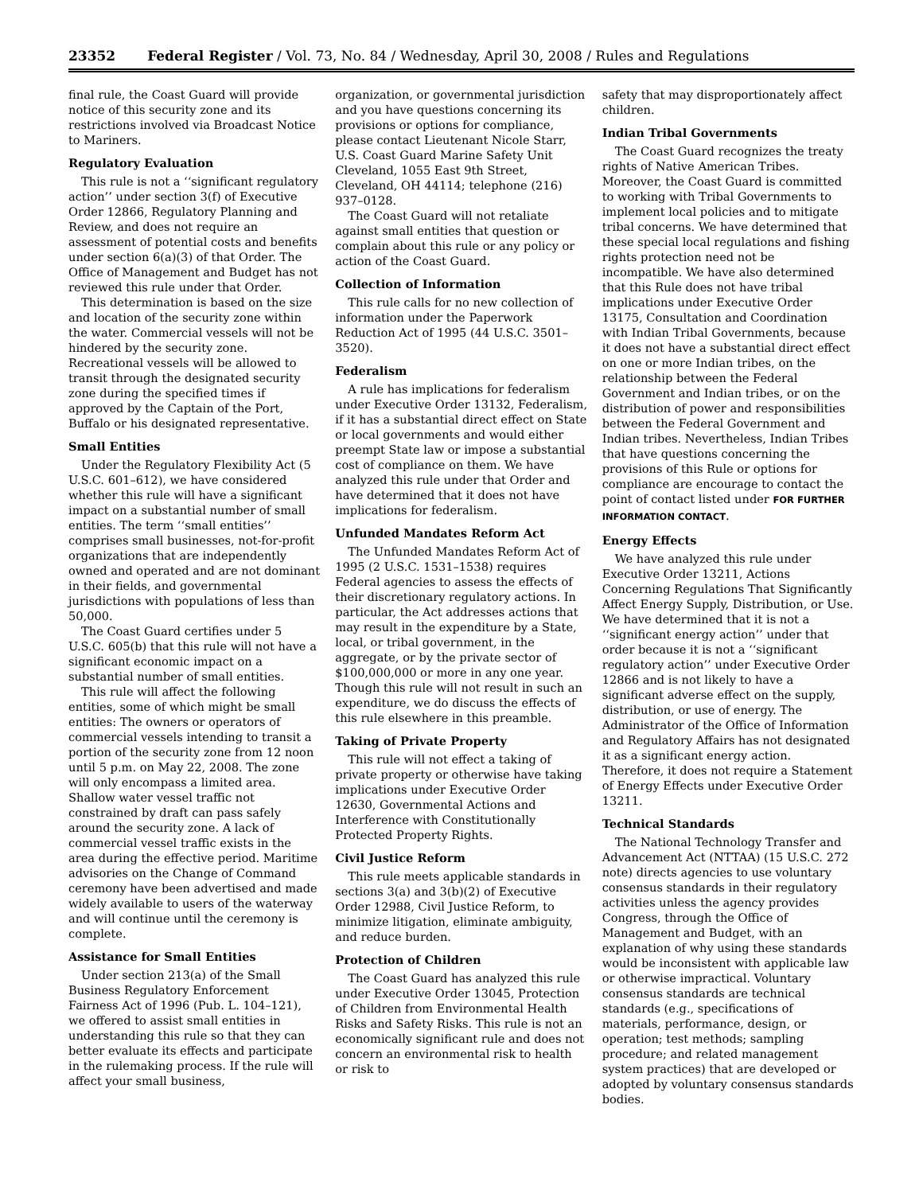23352 Federal Register / Vol. 73, No. 84 / Wednesday, April 30, 2008 / Rules and Regulations
final rule, the Coast Guard will provide notice of this security zone and its restrictions involved via Broadcast Notice to Mariners.
Regulatory Evaluation
This rule is not a ‘‘significant regulatory action’’ under section 3(f) of Executive Order 12866, Regulatory Planning and Review, and does not require an assessment of potential costs and benefits under section 6(a)(3) of that Order. The Office of Management and Budget has not reviewed this rule under that Order.
This determination is based on the size and location of the security zone within the water. Commercial vessels will not be hindered by the security zone. Recreational vessels will be allowed to transit through the designated security zone during the specified times if approved by the Captain of the Port, Buffalo or his designated representative.
Small Entities
Under the Regulatory Flexibility Act (5 U.S.C. 601–612), we have considered whether this rule will have a significant impact on a substantial number of small entities. The term ‘‘small entities’’ comprises small businesses, not-for-profit organizations that are independently owned and operated and are not dominant in their fields, and governmental jurisdictions with populations of less than 50,000.
The Coast Guard certifies under 5 U.S.C. 605(b) that this rule will not have a significant economic impact on a substantial number of small entities.
This rule will affect the following entities, some of which might be small entities: The owners or operators of commercial vessels intending to transit a portion of the security zone from 12 noon until 5 p.m. on May 22, 2008. The zone will only encompass a limited area. Shallow water vessel traffic not constrained by draft can pass safely around the security zone. A lack of commercial vessel traffic exists in the area during the effective period. Maritime advisories on the Change of Command ceremony have been advertised and made widely available to users of the waterway and will continue until the ceremony is complete.
Assistance for Small Entities
Under section 213(a) of the Small Business Regulatory Enforcement Fairness Act of 1996 (Pub. L. 104–121), we offered to assist small entities in understanding this rule so that they can better evaluate its effects and participate in the rulemaking process. If the rule will affect your small business,
organization, or governmental jurisdiction and you have questions concerning its provisions or options for compliance, please contact Lieutenant Nicole Starr, U.S. Coast Guard Marine Safety Unit Cleveland, 1055 East 9th Street, Cleveland, OH 44114; telephone (216) 937–0128.
The Coast Guard will not retaliate against small entities that question or complain about this rule or any policy or action of the Coast Guard.
Collection of Information
This rule calls for no new collection of information under the Paperwork Reduction Act of 1995 (44 U.S.C. 3501–3520).
Federalism
A rule has implications for federalism under Executive Order 13132, Federalism, if it has a substantial direct effect on State or local governments and would either preempt State law or impose a substantial cost of compliance on them. We have analyzed this rule under that Order and have determined that it does not have implications for federalism.
Unfunded Mandates Reform Act
The Unfunded Mandates Reform Act of 1995 (2 U.S.C. 1531–1538) requires Federal agencies to assess the effects of their discretionary regulatory actions. In particular, the Act addresses actions that may result in the expenditure by a State, local, or tribal government, in the aggregate, or by the private sector of $100,000,000 or more in any one year. Though this rule will not result in such an expenditure, we do discuss the effects of this rule elsewhere in this preamble.
Taking of Private Property
This rule will not effect a taking of private property or otherwise have taking implications under Executive Order 12630, Governmental Actions and Interference with Constitutionally Protected Property Rights.
Civil Justice Reform
This rule meets applicable standards in sections 3(a) and 3(b)(2) of Executive Order 12988, Civil Justice Reform, to minimize litigation, eliminate ambiguity, and reduce burden.
Protection of Children
The Coast Guard has analyzed this rule under Executive Order 13045, Protection of Children from Environmental Health Risks and Safety Risks. This rule is not an economically significant rule and does not concern an environmental risk to health or risk to
safety that may disproportionately affect children.
Indian Tribal Governments
The Coast Guard recognizes the treaty rights of Native American Tribes. Moreover, the Coast Guard is committed to working with Tribal Governments to implement local policies and to mitigate tribal concerns. We have determined that these special local regulations and fishing rights protection need not be incompatible. We have also determined that this Rule does not have tribal implications under Executive Order 13175, Consultation and Coordination with Indian Tribal Governments, because it does not have a substantial direct effect on one or more Indian tribes, on the relationship between the Federal Government and Indian tribes, or on the distribution of power and responsibilities between the Federal Government and Indian tribes. Nevertheless, Indian Tribes that have questions concerning the provisions of this Rule or options for compliance are encourage to contact the point of contact listed under FOR FURTHER INFORMATION CONTACT.
Energy Effects
We have analyzed this rule under Executive Order 13211, Actions Concerning Regulations That Significantly Affect Energy Supply, Distribution, or Use. We have determined that it is not a ‘‘significant energy action’’ under that order because it is not a ‘‘significant regulatory action’’ under Executive Order 12866 and is not likely to have a significant adverse effect on the supply, distribution, or use of energy. The Administrator of the Office of Information and Regulatory Affairs has not designated it as a significant energy action. Therefore, it does not require a Statement of Energy Effects under Executive Order 13211.
Technical Standards
The National Technology Transfer and Advancement Act (NTTAA) (15 U.S.C. 272 note) directs agencies to use voluntary consensus standards in their regulatory activities unless the agency provides Congress, through the Office of Management and Budget, with an explanation of why using these standards would be inconsistent with applicable law or otherwise impractical. Voluntary consensus standards are technical standards (e.g., specifications of materials, performance, design, or operation; test methods; sampling procedure; and related management system practices) that are developed or adopted by voluntary consensus standards bodies.